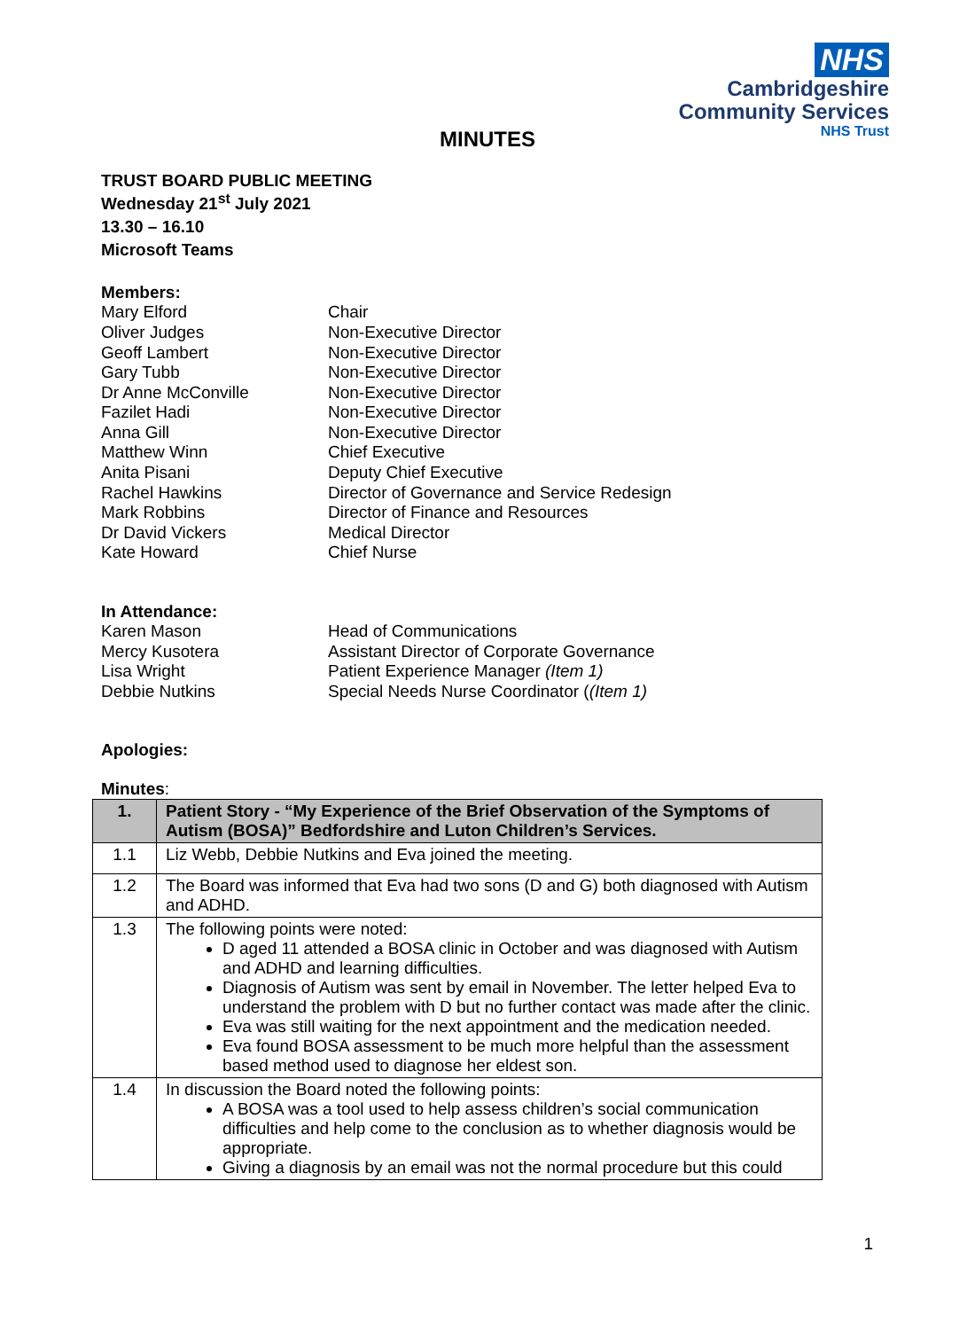NHS
Cambridgeshire
Community Services
NHS Trust
MINUTES
TRUST BOARD PUBLIC MEETING
Wednesday 21<sup>st</sup> July 2021
13.30 – 16.10
Microsoft Teams
Members:
Mary Elford Chair
Oliver Judges Non-Executive Director
Geoff Lambert Non-Executive Director
Gary Tubb Non-Executive Director
Dr Anne McConville Non-Executive Director
Fazilet Hadi Non-Executive Director
Anna Gill Non-Executive Director
Matthew Winn Chief Executive
Anita Pisani Deputy Chief Executive
Rachel Hawkins Director of Governance and Service Redesign
Mark Robbins Director of Finance and Resources
Dr David Vickers Medical Director
Kate Howard Chief Nurse
In Attendance:
Karen Mason Head of Communications
Mercy Kusotera Assistant Director of Corporate Governance
Lisa Wright Patient Experience Manager (Item 1)
Debbie Nutkins Special Needs Nurse Coordinator ((Item 1)
Apologies:
Minutes:
| 1. | Patient Story - “My Experience of the Brief Observation of the Symptoms of Autism (BOSA)” Bedfordshire and Luton Children’s Services. |
| 1.1 | Liz Webb, Debbie Nutkins and Eva joined the meeting. |
| 1.2 | The Board was informed that Eva had two sons (D and G) both diagnosed with Autism and ADHD. |
| 1.3 | The following points were noted: D aged 11 attended a BOSA clinic in October and was diagnosed with Autism and ADHD and learning difficulties. Diagnosis of Autism was sent by email in November. The letter helped Eva to understand the problem with D but no further contact was made after the clinic. Eva was still waiting for the next appointment and the medication needed. Eva found BOSA assessment to be much more helpful than the assessment based method used to diagnose her eldest son. |
| 1.4 | In discussion the Board noted the following points: A BOSA was a tool used to help assess children’s social communication difficulties and help come to the conclusion as to whether diagnosis would be appropriate. Giving a diagnosis by an email was not the normal procedure but this could |
1